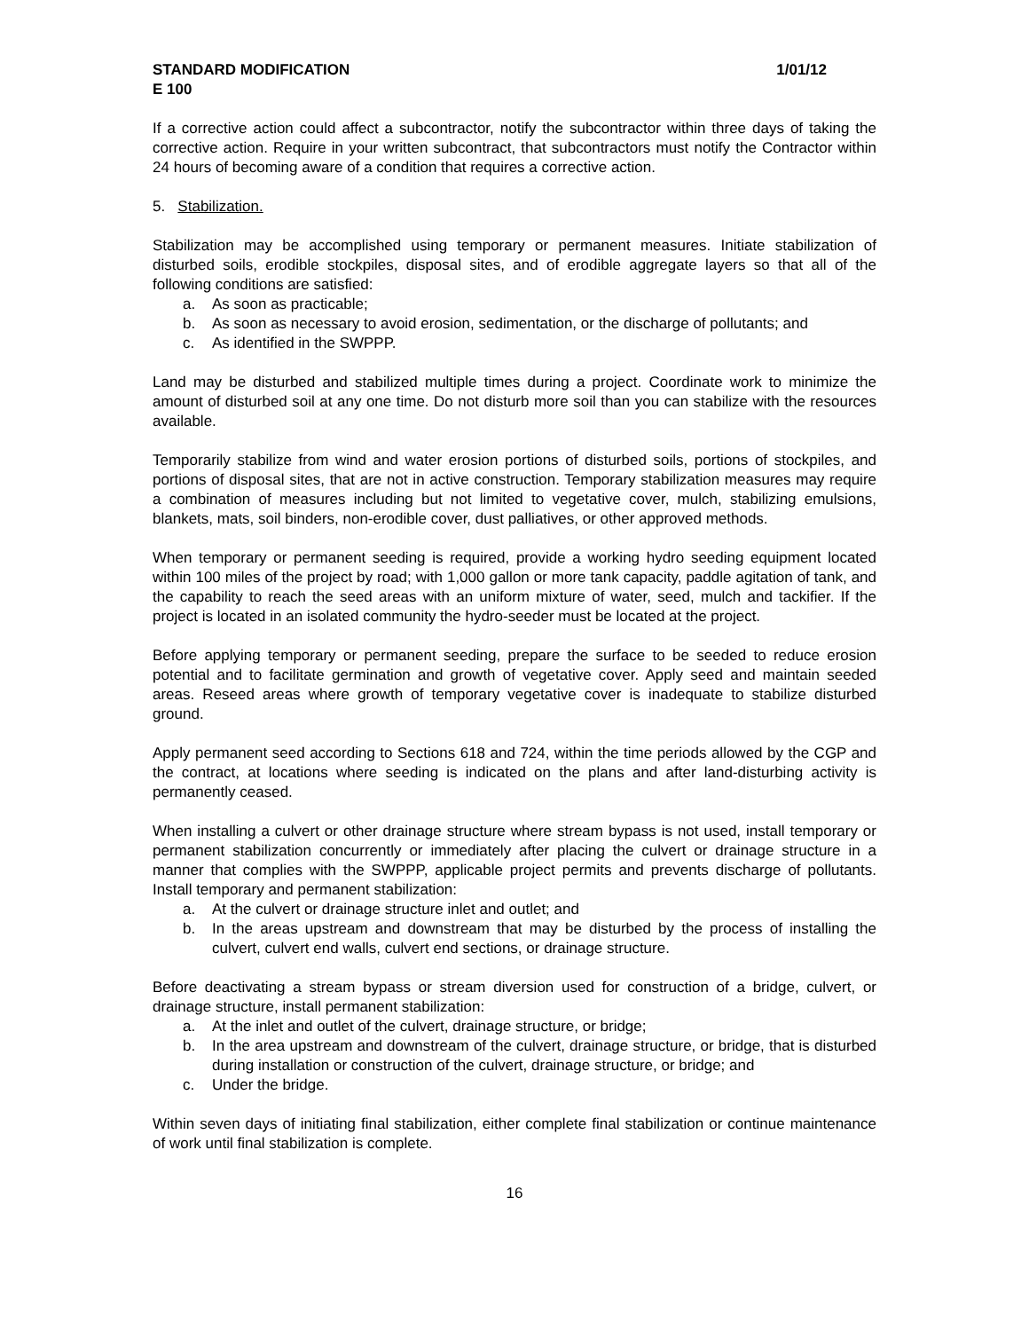STANDARD MODIFICATION 1/01/12
E 100
If a corrective action could affect a subcontractor, notify the subcontractor within three days of taking the corrective action. Require in your written subcontract, that subcontractors must notify the Contractor within 24 hours of becoming aware of a condition that requires a corrective action.
5. Stabilization.
Stabilization may be accomplished using temporary or permanent measures. Initiate stabilization of disturbed soils, erodible stockpiles, disposal sites, and of erodible aggregate layers so that all of the following conditions are satisfied:
a. As soon as practicable;
b. As soon as necessary to avoid erosion, sedimentation, or the discharge of pollutants; and
c. As identified in the SWPPP.
Land may be disturbed and stabilized multiple times during a project. Coordinate work to minimize the amount of disturbed soil at any one time. Do not disturb more soil than you can stabilize with the resources available.
Temporarily stabilize from wind and water erosion portions of disturbed soils, portions of stockpiles, and portions of disposal sites, that are not in active construction. Temporary stabilization measures may require a combination of measures including but not limited to vegetative cover, mulch, stabilizing emulsions, blankets, mats, soil binders, non-erodible cover, dust palliatives, or other approved methods.
When temporary or permanent seeding is required, provide a working hydro seeding equipment located within 100 miles of the project by road; with 1,000 gallon or more tank capacity, paddle agitation of tank, and the capability to reach the seed areas with an uniform mixture of water, seed, mulch and tackifier. If the project is located in an isolated community the hydro-seeder must be located at the project.
Before applying temporary or permanent seeding, prepare the surface to be seeded to reduce erosion potential and to facilitate germination and growth of vegetative cover. Apply seed and maintain seeded areas. Reseed areas where growth of temporary vegetative cover is inadequate to stabilize disturbed ground.
Apply permanent seed according to Sections 618 and 724, within the time periods allowed by the CGP and the contract, at locations where seeding is indicated on the plans and after land-disturbing activity is permanently ceased.
When installing a culvert or other drainage structure where stream bypass is not used, install temporary or permanent stabilization concurrently or immediately after placing the culvert or drainage structure in a manner that complies with the SWPPP, applicable project permits and prevents discharge of pollutants. Install temporary and permanent stabilization:
a. At the culvert or drainage structure inlet and outlet; and
b. In the areas upstream and downstream that may be disturbed by the process of installing the culvert, culvert end walls, culvert end sections, or drainage structure.
Before deactivating a stream bypass or stream diversion used for construction of a bridge, culvert, or drainage structure, install permanent stabilization:
a. At the inlet and outlet of the culvert, drainage structure, or bridge;
b. In the area upstream and downstream of the culvert, drainage structure, or bridge, that is disturbed during installation or construction of the culvert, drainage structure, or bridge; and
c. Under the bridge.
Within seven days of initiating final stabilization, either complete final stabilization or continue maintenance of work until final stabilization is complete.
16